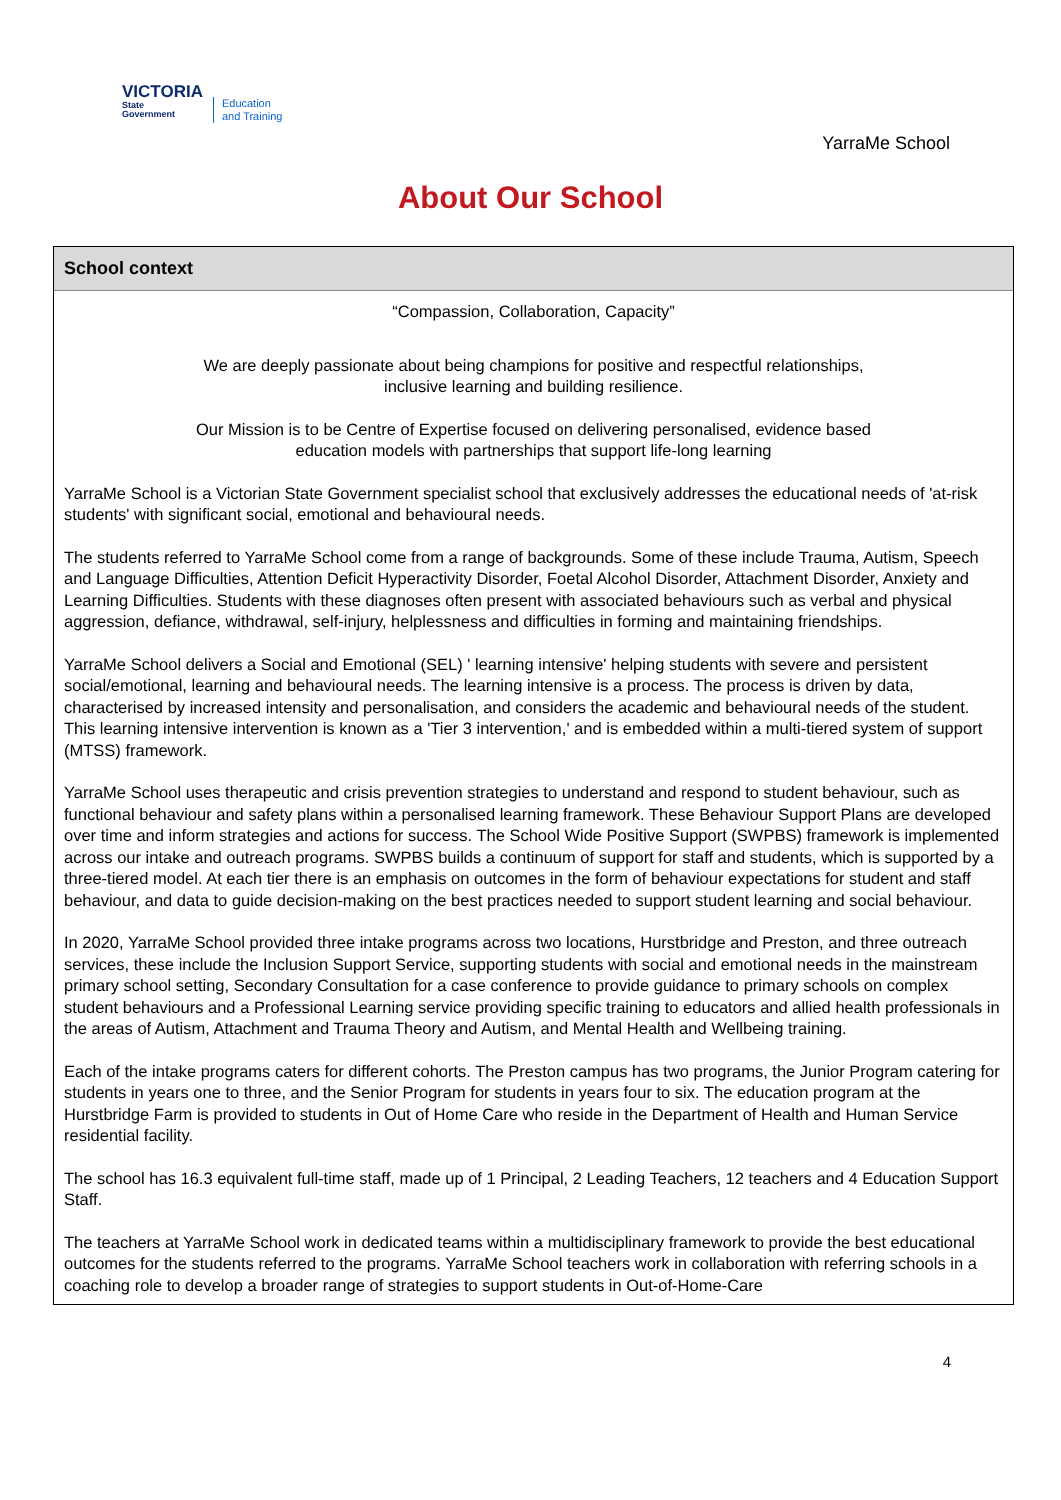VICTORIA
State
Government
Education
and Training
YarraMe School
About Our School
School context
“Compassion, Collaboration, Capacity”
We are deeply passionate about being champions for positive and respectful relationships,
inclusive learning and building resilience.
Our Mission is to be Centre of Expertise focused on delivering personalised, evidence based
education models with partnerships that support life-long learning
YarraMe School is a Victorian State Government specialist school that exclusively addresses the educational needs of 'at-risk students' with significant social, emotional and behavioural needs.
The students referred to YarraMe School come from a range of backgrounds. Some of these include Trauma, Autism, Speech and Language Difficulties, Attention Deficit Hyperactivity Disorder, Foetal Alcohol Disorder, Attachment Disorder, Anxiety and Learning Difficulties. Students with these diagnoses often present with associated behaviours such as verbal and physical aggression, defiance, withdrawal, self-injury, helplessness and difficulties in forming and maintaining friendships.
YarraMe School delivers a Social and Emotional (SEL) ' learning intensive' helping students with severe and persistent social/emotional, learning and behavioural needs. The learning intensive is a process. The process is driven by data, characterised by increased intensity and personalisation, and considers the academic and behavioural needs of the student. This learning intensive intervention is known as a 'Tier 3 intervention,' and is embedded within a multi-tiered system of support (MTSS) framework.
YarraMe School uses therapeutic and crisis prevention strategies to understand and respond to student behaviour, such as functional behaviour and safety plans within a personalised learning framework. These Behaviour Support Plans are developed over time and inform strategies and actions for success. The School Wide Positive Support (SWPBS) framework is implemented across our intake and outreach programs. SWPBS builds a continuum of support for staff and students, which is supported by a three-tiered model. At each tier there is an emphasis on outcomes in the form of behaviour expectations for student and staff behaviour, and data to guide decision-making on the best practices needed to support student learning and social behaviour.
In 2020, YarraMe School provided three intake programs across two locations, Hurstbridge and Preston, and three outreach services, these include the Inclusion Support Service, supporting students with social and emotional needs in the mainstream primary school setting, Secondary Consultation for a case conference to provide guidance to primary schools on complex student behaviours and a Professional Learning service providing specific training to educators and allied health professionals in the areas of Autism, Attachment and Trauma Theory and Autism, and Mental Health and Wellbeing training.
Each of the intake programs caters for different cohorts. The Preston campus has two programs, the Junior Program catering for students in years one to three, and the Senior Program for students in years four to six. The education program at the Hurstbridge Farm is provided to students in Out of Home Care who reside in the Department of Health and Human Service residential facility.
The school has 16.3 equivalent full-time staff, made up of 1 Principal, 2 Leading Teachers, 12 teachers and 4 Education Support Staff.
The teachers at YarraMe School work in dedicated teams within a multidisciplinary framework to provide the best educational outcomes for the students referred to the programs. YarraMe School teachers work in collaboration with referring schools in a coaching role to develop a broader range of strategies to support students in Out-of-Home-Care
4